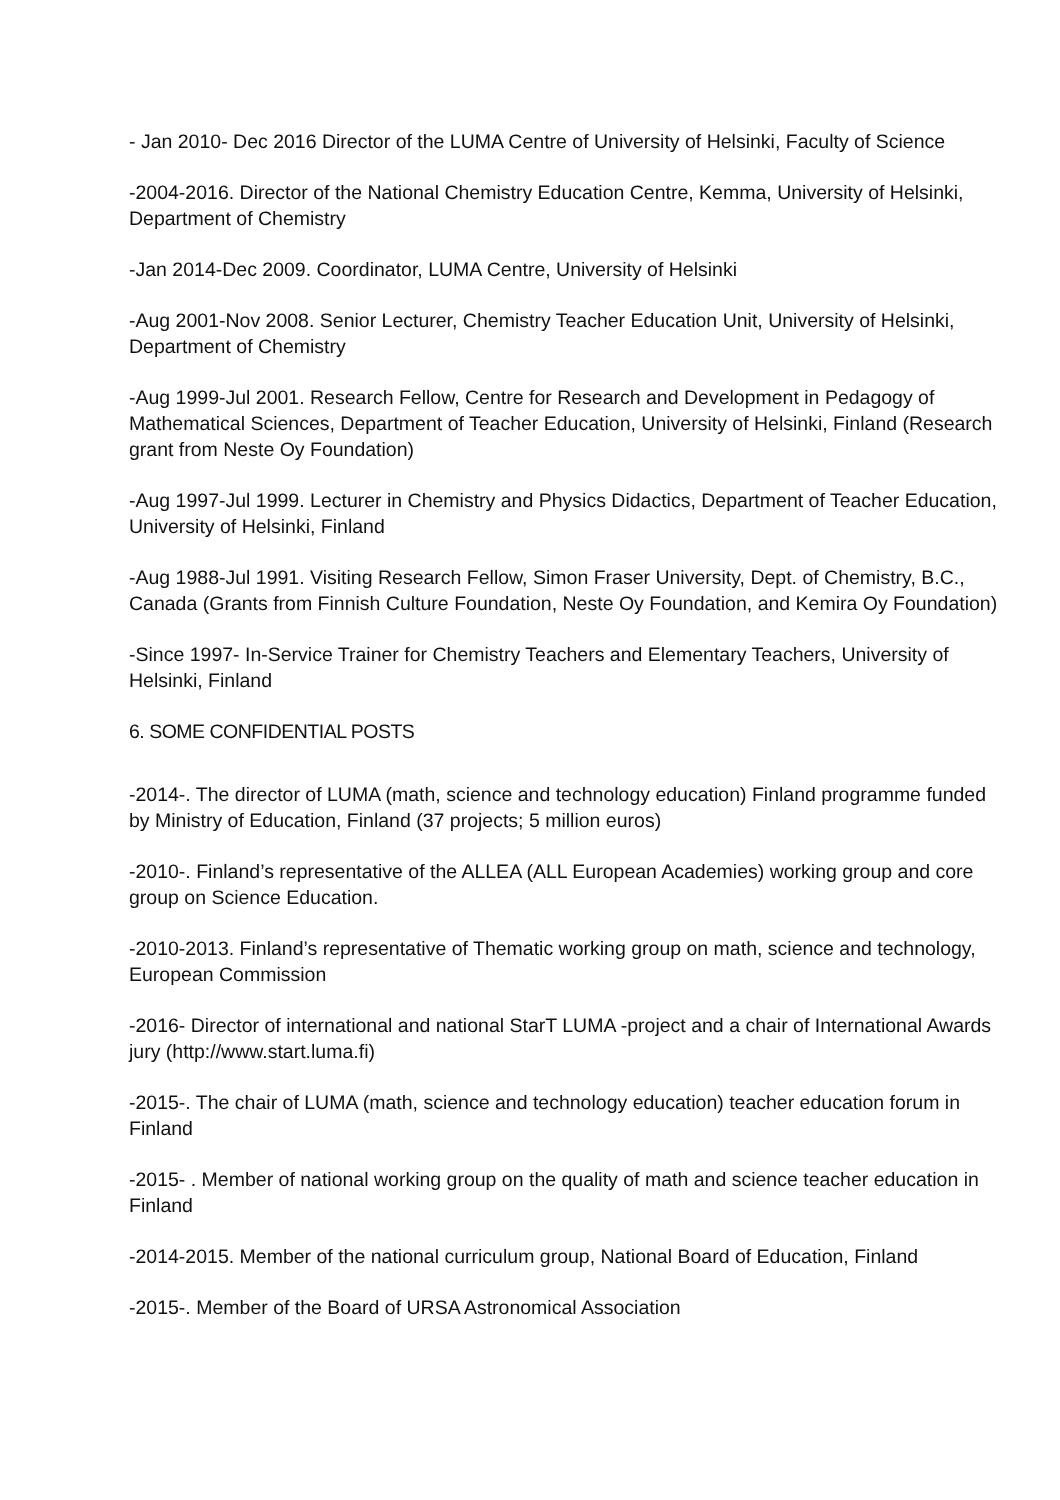- Jan 2010- Dec 2016 Director of the LUMA Centre of University of Helsinki, Faculty of Science
-2004-2016. Director of the National Chemistry Education Centre, Kemma, University of Helsinki, Department of Chemistry
-Jan 2014-Dec 2009. Coordinator, LUMA Centre, University of Helsinki
-Aug 2001-Nov 2008. Senior Lecturer, Chemistry Teacher Education Unit, University of Helsinki, Department of Chemistry
-Aug 1999-Jul 2001. Research Fellow, Centre for Research and Development in Pedagogy of Mathematical Sciences, Department of Teacher Education, University of Helsinki, Finland (Research grant from Neste Oy Foundation)
-Aug 1997-Jul 1999. Lecturer in Chemistry and Physics Didactics, Department of Teacher Education, University of Helsinki, Finland
-Aug 1988-Jul 1991. Visiting Research Fellow, Simon Fraser University, Dept. of Chemistry, B.C., Canada (Grants from Finnish Culture Foundation, Neste Oy Foundation, and Kemira Oy Foundation)
-Since 1997- In-Service Trainer for Chemistry Teachers and Elementary Teachers, University of Helsinki, Finland
6. SOME CONFIDENTIAL POSTS
-2014-. The director of LUMA (math, science and technology education) Finland programme funded by Ministry of Education, Finland (37 projects; 5 million euros)
-2010-. Finland’s representative of the ALLEA (ALL European Academies) working group and core group on Science Education.
-2010-2013. Finland’s representative of Thematic working group on math, science and technology, European Commission
-2016- Director of international and national StarT LUMA -project and a chair of International Awards jury (http://www.start.luma.fi)
-2015-. The chair of LUMA (math, science and technology education) teacher education forum in Finland
-2015- . Member of national working group on the quality of math and science teacher education in Finland
-2014-2015. Member of the national curriculum group, National Board of Education, Finland
-2015-. Member of the Board of URSA Astronomical Association